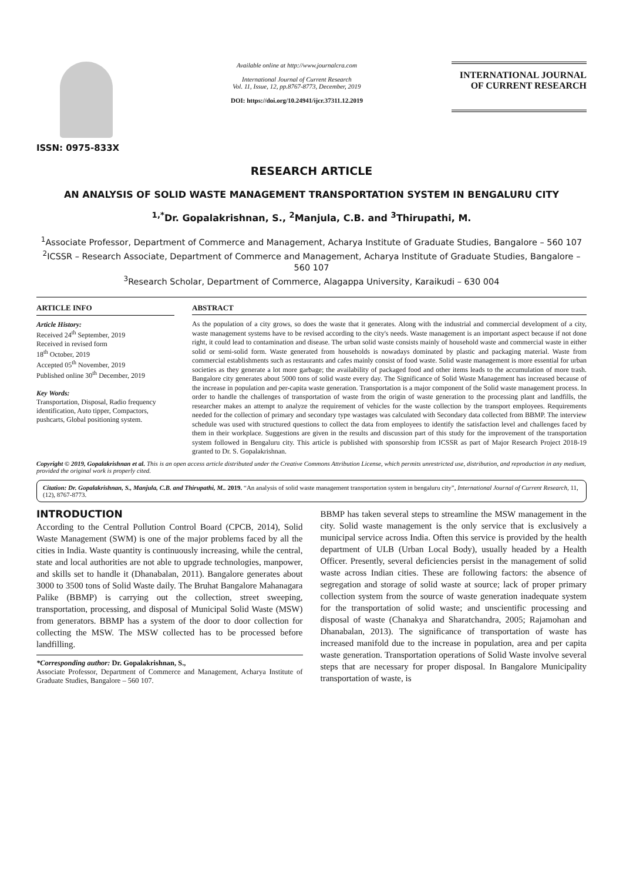ISSN: 0975-833X
Available online at http://www.journalcra.com
International Journal of Current Research
Vol. 11, Issue, 12, pp.8767-8773, December, 2019
DOI: https://doi.org/10.24941/ijcr.37311.12.2019
INTERNATIONAL JOURNAL
OF CURRENT RESEARCH
RESEARCH ARTICLE
AN ANALYSIS OF SOLID WASTE MANAGEMENT TRANSPORTATION SYSTEM IN BENGALURU CITY
<sup>1,*</sup>Dr. Gopalakrishnan, S., <sup>2</sup>Manjula, C.B. and <sup>3</sup>Thirupathi, M.
<sup>1</sup> Associate Professor, Department of Commerce and Management, Acharya Institute of Graduate Studies, Bangalore – 560 107
<sup>2</sup> ICSSR – Research Associate, Department of Commerce and Management, Acharya Institute of Graduate Studies, Bangalore – 560 107
<sup>3</sup> Research Scholar, Department of Commerce, Alagappa University, Karaikudi – 630 004
ARTICLE INFO
Article History:
Received 24<sup>th</sup> September, 2019
Received in revised form
18<sup>th</sup> October, 2019
Accepted 05<sup>th</sup> November, 2019
Published online 30<sup>th</sup> December, 2019
Key Words:
Transportation, Disposal, Radio frequency identification, Auto tipper, Compactors, pushcarts, Global positioning system.
ABSTRACT
As the population of a city grows, so does the waste that it generates. Along with the industrial and commercial development of a city, waste management systems have to be revised according to the city's needs. Waste management is an important aspect because if not done right, it could lead to contamination and disease. The urban solid waste consists mainly of household waste and commercial waste in either solid or semi-solid form. Waste generated from households is nowadays dominated by plastic and packaging material. Waste from commercial establishments such as restaurants and cafes mainly consist of food waste. Solid waste management is more essential for urban societies as they generate a lot more garbage; the availability of packaged food and other items leads to the accumulation of more trash. Bangalore city generates about 5000 tons of solid waste every day. The Significance of Solid Waste Management has increased because of the increase in population and per-capita waste generation. Transportation is a major component of the Solid waste management process. In order to handle the challenges of transportation of waste from the origin of waste generation to the processing plant and landfills, the researcher makes an attempt to analyze the requirement of vehicles for the waste collection by the transport employees. Requirements needed for the collection of primary and secondary type wastages was calculated with Secondary data collected from BBMP. The interview schedule was used with structured questions to collect the data from employees to identify the satisfaction level and challenges faced by them in their workplace. Suggestions are given in the results and discussion part of this study for the improvement of the transportation system followed in Bengaluru city. This article is published with sponsorship from ICSSR as part of Major Research Project 2018-19 granted to Dr. S. Gopalakrishnan.
Copyright © 2019, Gopalakrishnan et al. This is an open access article distributed under the Creative Commons Attribution License, which permits unrestricted use, distribution, and reproduction in any medium, provided the original work is properly cited.
Citation: Dr. Gopalakrishnan, S., Manjula, C.B. and Thirupathi, M.. 2019. “An analysis of solid waste management transportation system in bengaluru city”, International Journal of Current Research, 11, (12), 8767-8773.
INTRODUCTION
According to the Central Pollution Control Board (CPCB, 2014), Solid Waste Management (SWM) is one of the major problems faced by all the cities in India. Waste quantity is continuously increasing, while the central, state and local authorities are not able to upgrade technologies, manpower, and skills set to handle it (Dhanabalan, 2011). Bangalore generates about 3000 to 3500 tons of Solid Waste daily. The Bruhat Bangalore Mahanagara Palike (BBMP) is carrying out the collection, street sweeping, transportation, processing, and disposal of Municipal Solid Waste (MSW) from generators. BBMP has a system of the door to door collection for collecting the MSW. The MSW collected has to be processed before landfilling.
*Corresponding author: Dr. Gopalakrishnan, S.,
Associate Professor, Department of Commerce and Management, Acharya Institute of Graduate Studies, Bangalore – 560 107.
BBMP has taken several steps to streamline the MSW management in the city. Solid waste management is the only service that is exclusively a municipal service across India. Often this service is provided by the health department of ULB (Urban Local Body), usually headed by a Health Officer. Presently, several deficiencies persist in the management of solid waste across Indian cities. These are following factors: the absence of segregation and storage of solid waste at source; lack of proper primary collection system from the source of waste generation inadequate system for the transportation of solid waste; and unscientific processing and disposal of waste (Chanakya and Sharatchandra, 2005; Rajamohan and Dhanabalan, 2013). The significance of transportation of waste has increased manifold due to the increase in population, area and per capita waste generation. Transportation operations of Solid Waste involve several steps that are necessary for proper disposal. In Bangalore Municipality transportation of waste, is